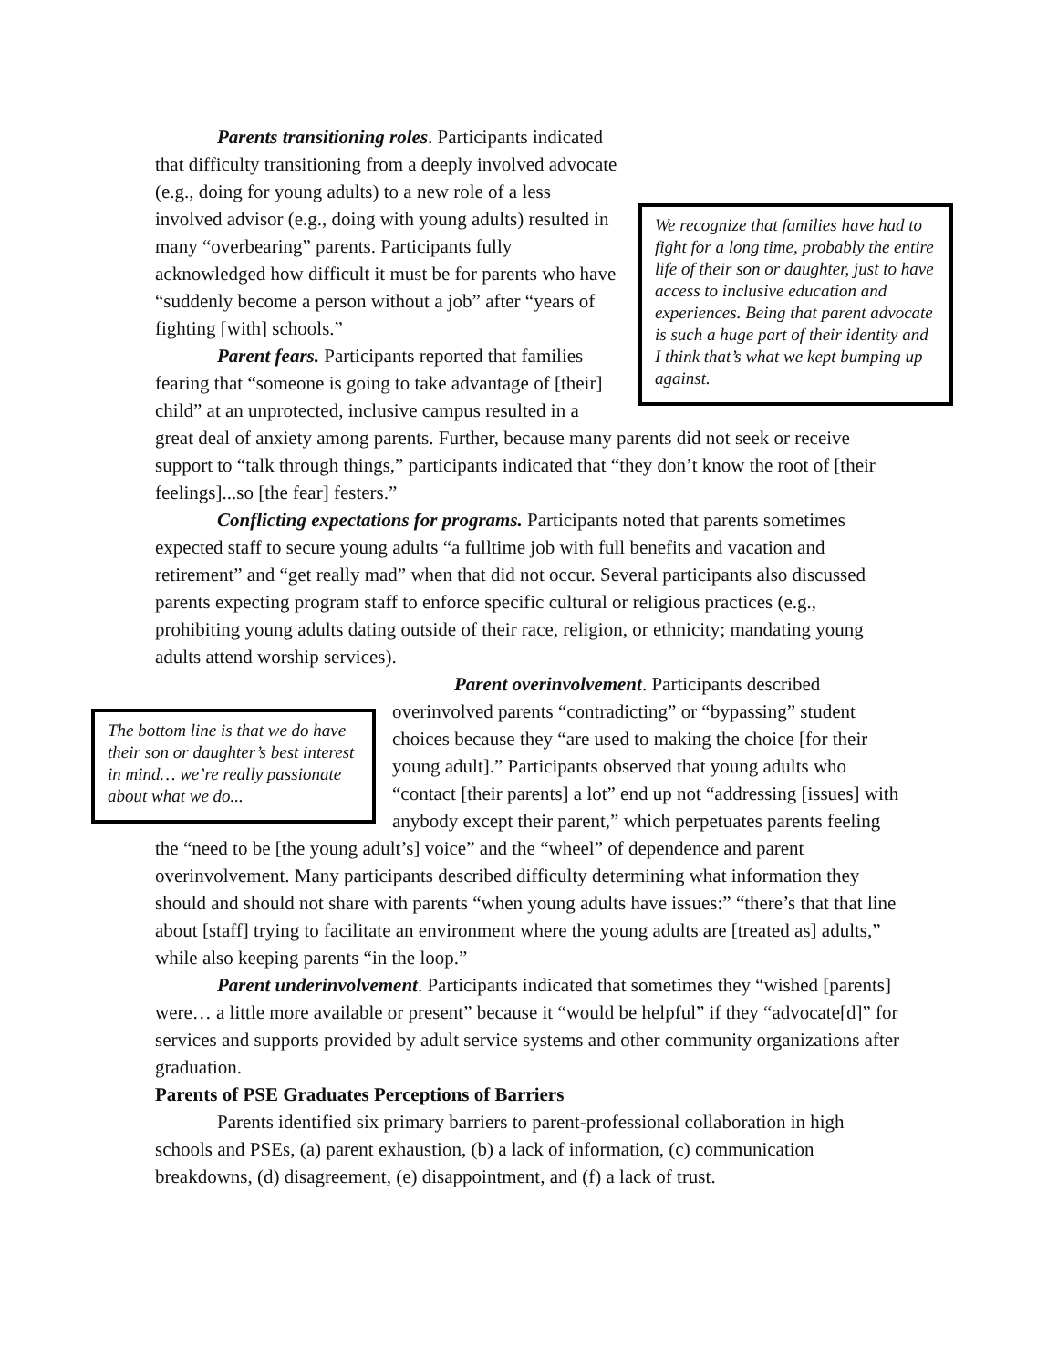We recognize that families have had to fight for a long time, probably the entire life of their son or daughter, just to have access to inclusive education and experiences. Being that parent advocate is such a huge part of their identity and I think that’s what we kept bumping up against.
Parents transitioning roles. Participants indicated that difficulty transitioning from a deeply involved advocate (e.g., doing for young adults) to a new role of a less involved advisor (e.g., doing with young adults) resulted in many “overbearing” parents. Participants fully acknowledged how difficult it must be for parents who have “suddenly become a person without a job” after “years of fighting [with] schools.”
Parent fears. Participants reported that families fearing that “someone is going to take advantage of [their] child” at an unprotected, inclusive campus resulted in a great deal of anxiety among parents. Further, because many parents did not seek or receive support to “talk through things,” participants indicated that “they don’t know the root of [their feelings]...so [the fear] festers.”
Conflicting expectations for programs. Participants noted that parents sometimes expected staff to secure young adults “a fulltime job with full benefits and vacation and retirement” and “get really mad” when that did not occur. Several participants also discussed parents expecting program staff to enforce specific cultural or religious practices (e.g., prohibiting young adults dating outside of their race, religion, or ethnicity; mandating young adults attend worship services).
The bottom line is that we do have their son or daughter’s best interest in mind… we’re really passionate about what we do...
Parent overinvolvement. Participants described overinvolved parents “contradicting” or “bypassing” student choices because they “are used to making the choice [for their young adult].” Participants observed that young adults who “contact [their parents] a lot” end up not “addressing [issues] with anybody except their parent,” which perpetuates parents feeling the “need to be [the young adult’s] voice” and the “wheel” of dependence and parent overinvolvement. Many participants described difficulty determining what information they should and should not share with parents “when young adults have issues:” “there’s that that line about [staff] trying to facilitate an environment where the young adults are [treated as] adults,” while also keeping parents “in the loop.”
Parent underinvolvement. Participants indicated that sometimes they “wished [parents] were… a little more available or present” because it “would be helpful” if they “advocate[d]” for services and supports provided by adult service systems and other community organizations after graduation.
Parents of PSE Graduates Perceptions of Barriers
Parents identified six primary barriers to parent-professional collaboration in high schools and PSEs, (a) parent exhaustion, (b) a lack of information, (c) communication breakdowns, (d) disagreement, (e) disappointment, and (f) a lack of trust.